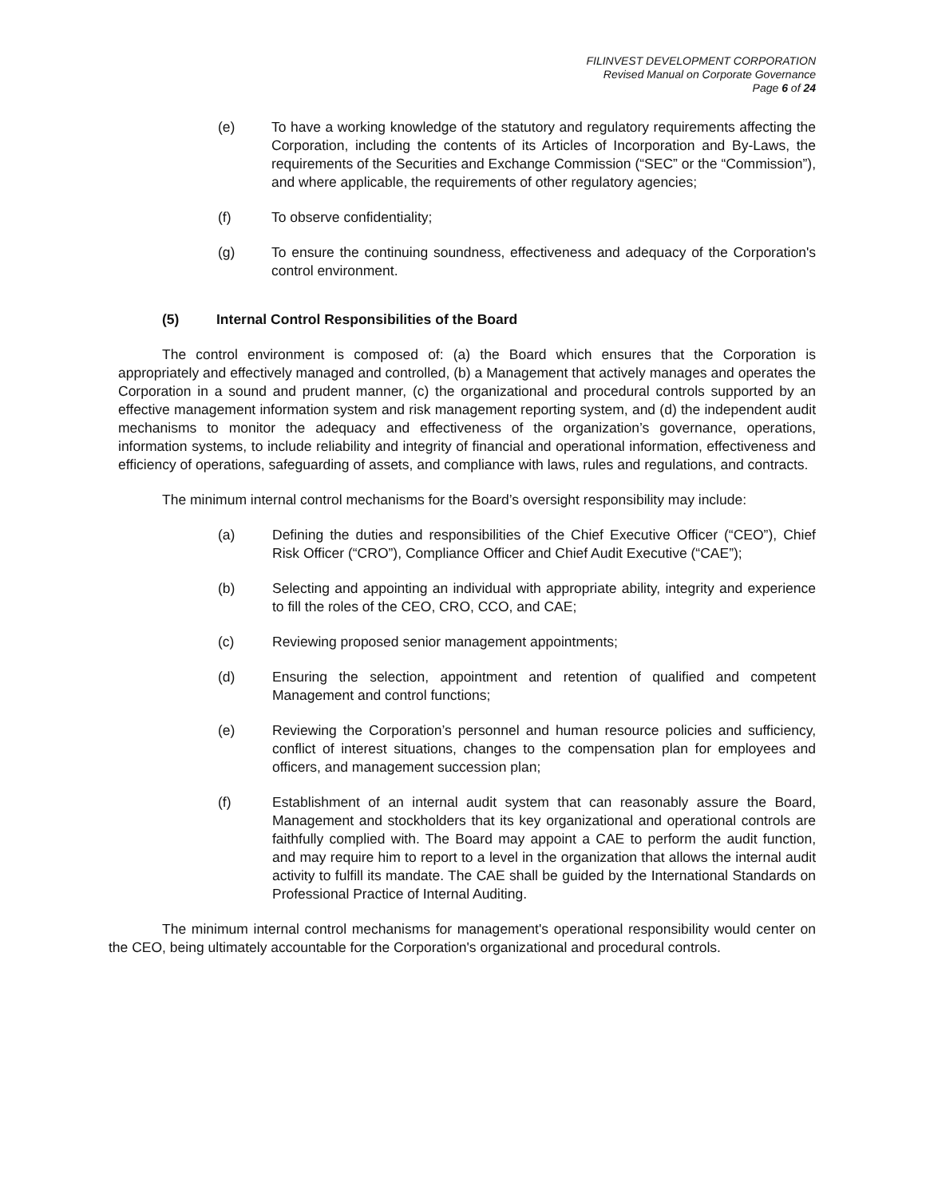FILINVEST DEVELOPMENT CORPORATION
Revised Manual on Corporate Governance
Page 6 of 24
(e) To have a working knowledge of the statutory and regulatory requirements affecting the Corporation, including the contents of its Articles of Incorporation and By-Laws, the requirements of the Securities and Exchange Commission (“SEC” or the “Commission”), and where applicable, the requirements of other regulatory agencies;
(f) To observe confidentiality;
(g) To ensure the continuing soundness, effectiveness and adequacy of the Corporation's control environment.
(5) Internal Control Responsibilities of the Board
The control environment is composed of: (a) the Board which ensures that the Corporation is appropriately and effectively managed and controlled, (b) a Management that actively manages and operates the Corporation in a sound and prudent manner, (c) the organizational and procedural controls supported by an effective management information system and risk management reporting system, and (d) the independent audit mechanisms to monitor the adequacy and effectiveness of the organization’s governance, operations, information systems, to include reliability and integrity of financial and operational information, effectiveness and efficiency of operations, safeguarding of assets, and compliance with laws, rules and regulations, and contracts.
The minimum internal control mechanisms for the Board’s oversight responsibility may include:
(a) Defining the duties and responsibilities of the Chief Executive Officer (“CEO”), Chief Risk Officer (“CRO”), Compliance Officer and Chief Audit Executive (“CAE”);
(b) Selecting and appointing an individual with appropriate ability, integrity and experience to fill the roles of the CEO, CRO, CCO, and CAE;
(c) Reviewing proposed senior management appointments;
(d) Ensuring the selection, appointment and retention of qualified and competent Management and control functions;
(e) Reviewing the Corporation’s personnel and human resource policies and sufficiency, conflict of interest situations, changes to the compensation plan for employees and officers, and management succession plan;
(f) Establishment of an internal audit system that can reasonably assure the Board, Management and stockholders that its key organizational and operational controls are faithfully complied with. The Board may appoint a CAE to perform the audit function, and may require him to report to a level in the organization that allows the internal audit activity to fulfill its mandate. The CAE shall be guided by the International Standards on Professional Practice of Internal Auditing.
The minimum internal control mechanisms for management's operational responsibility would center on the CEO, being ultimately accountable for the Corporation's organizational and procedural controls.